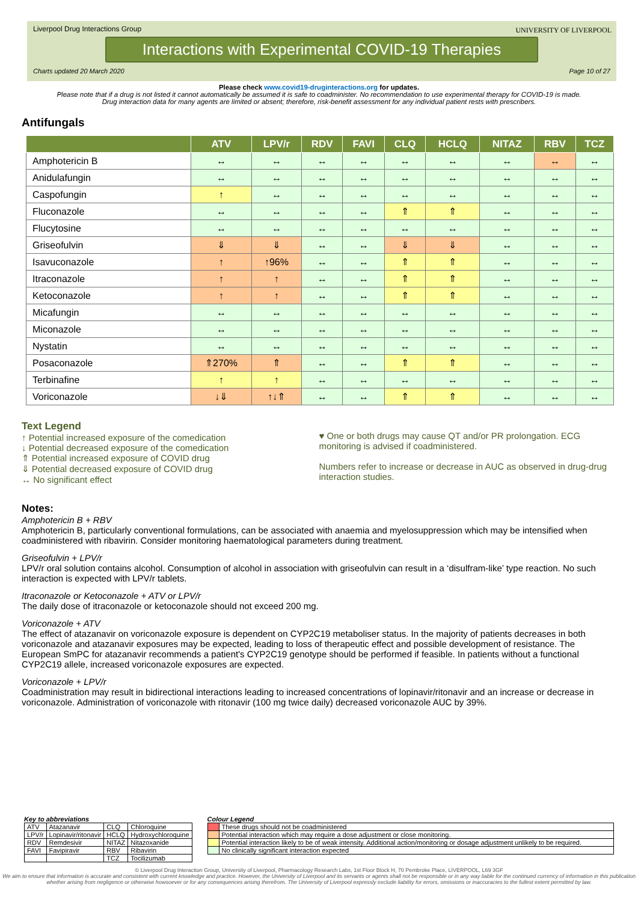Liverpool Drug Interactions Group
UNIVERSITY OF LIVERPOOL
Interactions with Experimental COVID-19 Therapies
Charts updated 20 March 2020 Page 10 of 27
Please check www.covid19-druginteractions.org for updates.
Please note that if a drug is not listed it cannot automatically be assumed it is safe to coadminister. No recommendation to use experimental therapy for COVID-19 is made.
Drug interaction data for many agents are limited or absent; therefore, risk-benefit assessment for any individual patient rests with prescribers.
Antifungals
| | ATV | LPV/r | RDV | FAVI | CLQ | HCLQ | NITAZ | RBV | TCZ |
| --- | --- | --- | --- | --- | --- | --- | --- | --- | --- |
| Amphotericin B | ↔ | ↔ | ↔ | ↔ | ↔ | ↔ | ↔ | ↔ | ↔ |
| Anidulafungin | ↔ | ↔ | ↔ | ↔ | ↔ | ↔ | ↔ | ↔ | ↔ |
| Caspofungin | ↑ | ↔ | ↔ | ↔ | ↔ | ↔ | ↔ | ↔ | ↔ |
| Fluconazole | ↔ | ↔ | ↔ | ↔ | ⇑ | ⇑ | ↔ | ↔ | ↔ |
| Flucytosine | ↔ | ↔ | ↔ | ↔ | ↔ | ↔ | ↔ | ↔ | ↔ |
| Griseofulvin | ⇓ | ⇓ | ↔ | ↔ | ⇓ | ⇓ | ↔ | ↔ | ↔ |
| Isavuconazole | ↑ | ↑96% | ↔ | ↔ | ⇑ | ⇑ | ↔ | ↔ | ↔ |
| Itraconazole | ↑ | ↑ | ↔ | ↔ | ⇑ | ⇑ | ↔ | ↔ | ↔ |
| Ketoconazole | ↑ | ↑ | ↔ | ↔ | ⇑ | ⇑ | ↔ | ↔ | ↔ |
| Micafungin | ↔ | ↔ | ↔ | ↔ | ↔ | ↔ | ↔ | ↔ | ↔ |
| Miconazole | ↔ | ↔ | ↔ | ↔ | ↔ | ↔ | ↔ | ↔ | ↔ |
| Nystatin | ↔ | ↔ | ↔ | ↔ | ↔ | ↔ | ↔ | ↔ | ↔ |
| Posaconazole | ⇑270% | ⇑ | ↔ | ↔ | ⇑ | ⇑ | ↔ | ↔ | ↔ |
| Terbinafine | ↑ | ↑ | ↔ | ↔ | ↔ | ↔ | ↔ | ↔ | ↔ |
| Voriconazole | ↓⇓ | ↑↓⇑ | ↔ | ↔ | ⇑ | ⇑ | ↔ | ↔ | ↔ |
Text Legend
↑ Potential increased exposure of the comedication
↓ Potential decreased exposure of the comedication
⇑ Potential increased exposure of COVID drug
⇓ Potential decreased exposure of COVID drug
↔ No significant effect
♥ One or both drugs may cause QT and/or PR prolongation. ECG monitoring is advised if coadministered.
Numbers refer to increase or decrease in AUC as observed in drug-drug interaction studies.
Notes:
Amphotericin B + RBV
Amphotericin B, particularly conventional formulations, can be associated with anaemia and myelosuppression which may be intensified when coadministered with ribavirin. Consider monitoring haematological parameters during treatment.
Griseofulvin + LPV/r
LPV/r oral solution contains alcohol. Consumption of alcohol in association with griseofulvin can result in a ‘disulfram-like’ type reaction. No such interaction is expected with LPV/r tablets.
Itraconazole or Ketoconazole + ATV or LPV/r
The daily dose of itraconazole or ketoconazole should not exceed 200 mg.
Voriconazole + ATV
The effect of atazanavir on voriconazole exposure is dependent on CYP2C19 metaboliser status. In the majority of patients decreases in both voriconazole and atazanavir exposures may be expected, leading to loss of therapeutic effect and possible development of resistance. The European SmPC for atazanavir recommends a patient's CYP2C19 genotype should be performed if feasible. In patients without a functional CYP2C19 allele, increased voriconazole exposures are expected.
Voriconazole + LPV/r
Coadministration may result in bidirectional interactions leading to increased concentrations of lopinavir/ritonavir and an increase or decrease in voriconazole. Administration of voriconazole with ritonavir (100 mg twice daily) decreased voriconazole AUC by 39%.
Key to abbreviations
| ATV | Atazanavir | CLQ | Chloroquine |
| LPV/r | Lopinavir/ritonavir | HCLQ | Hydroxychloroquine |
| RDV | Remdesivir | NITAZ | Nitazoxanide |
| FAVI | Favipiravir | RBV | Ribavirin |
| | | TCZ | Tocilizumab |
Colour Legend
| | These drugs should not be coadministered |
| | Potential interaction which may require a dose adjustment or close monitoring. |
| | Potential interaction likely to be of weak intensity. Additional action/monitoring or dosage adjustment unlikely to be required. |
| | No clinically significant interaction expected |
© Liverpool Drug Interaction Group, University of Liverpool, Pharmacology Research Labs, 1st Floor Block H, 70 Pembroke Place, LIVERPOOL, L69 3GF
We aim to ensure that information is accurate and consistent with current knowledge and practice. However, the University of Liverpool and its servants or agents shall not be responsible or in any way liable for the continued currency of information in this publication whether arising from negligence or otherwise howsoever or for any consequences arising therefrom. The University of Liverpool expressly exclude liability for errors, omissions or inaccuracies to the fullest extent permitted by law.